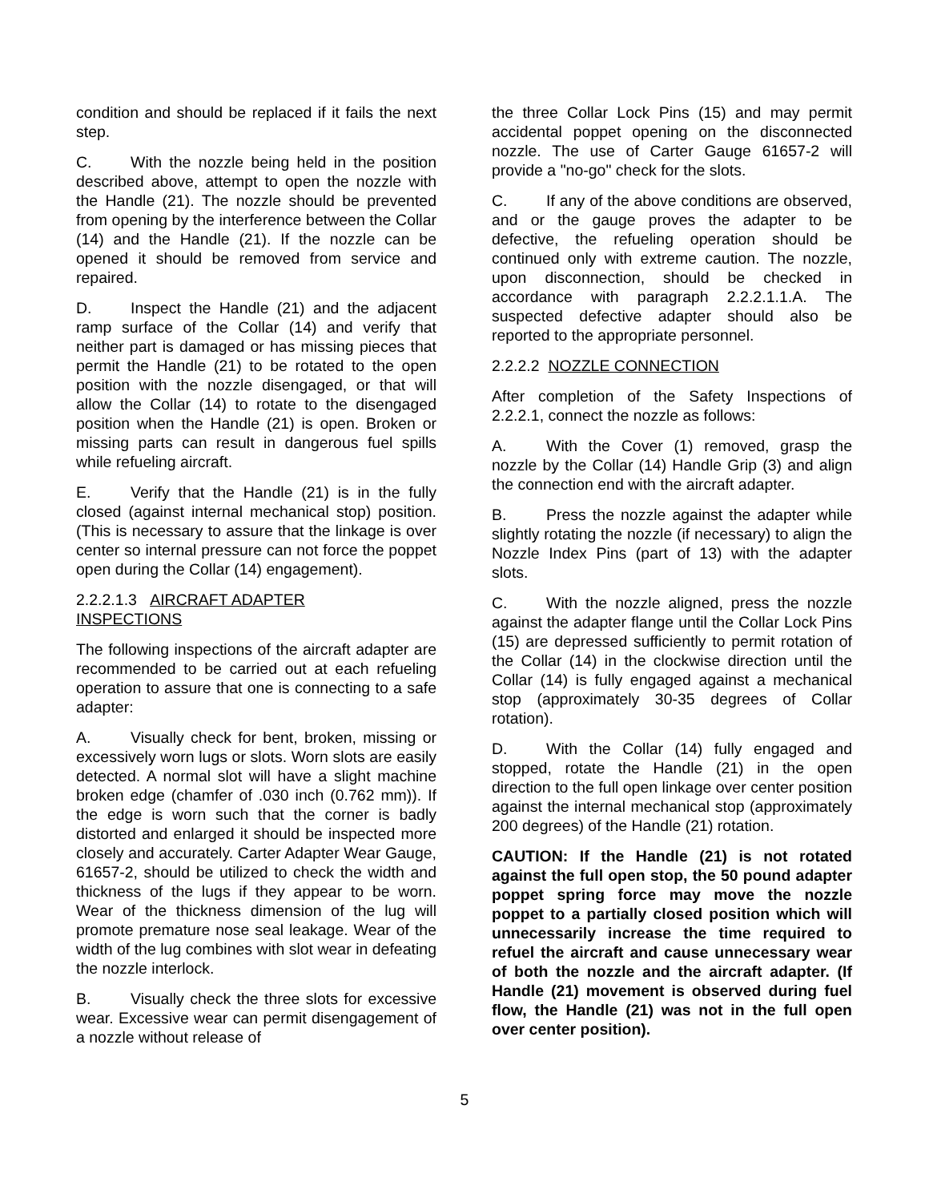condition and should be replaced if it fails the next step.
C. With the nozzle being held in the position described above, attempt to open the nozzle with the Handle (21). The nozzle should be prevented from opening by the interference between the Collar (14) and the Handle (21). If the nozzle can be opened it should be removed from service and repaired.
D. Inspect the Handle (21) and the adjacent ramp surface of the Collar (14) and verify that neither part is damaged or has missing pieces that permit the Handle (21) to be rotated to the open position with the nozzle disengaged, or that will allow the Collar (14) to rotate to the disengaged position when the Handle (21) is open. Broken or missing parts can result in dangerous fuel spills while refueling aircraft.
E. Verify that the Handle (21) is in the fully closed (against internal mechanical stop) position. (This is necessary to assure that the linkage is over center so internal pressure can not force the poppet open during the Collar (14) engagement).
2.2.2.1.3 AIRCRAFT ADAPTER
INSPECTIONS
The following inspections of the aircraft adapter are recommended to be carried out at each refueling operation to assure that one is connecting to a safe adapter:
A. Visually check for bent, broken, missing or excessively worn lugs or slots. Worn slots are easily detected. A normal slot will have a slight machine broken edge (chamfer of .030 inch (0.762 mm)). If the edge is worn such that the corner is badly distorted and enlarged it should be inspected more closely and accurately. Carter Adapter Wear Gauge, 61657-2, should be utilized to check the width and thickness of the lugs if they appear to be worn. Wear of the thickness dimension of the lug will promote premature nose seal leakage. Wear of the width of the lug combines with slot wear in defeating the nozzle interlock.
B. Visually check the three slots for excessive wear. Excessive wear can permit disengagement of a nozzle without release of
the three Collar Lock Pins (15) and may permit accidental poppet opening on the disconnected nozzle. The use of Carter Gauge 61657-2 will provide a "no-go" check for the slots.
C. If any of the above conditions are observed, and or the gauge proves the adapter to be defective, the refueling operation should be continued only with extreme caution. The nozzle, upon disconnection, should be checked in accordance with paragraph 2.2.2.1.1.A. The suspected defective adapter should also be reported to the appropriate personnel.
2.2.2.2 NOZZLE CONNECTION
After completion of the Safety Inspections of 2.2.2.1, connect the nozzle as follows:
A. With the Cover (1) removed, grasp the nozzle by the Collar (14) Handle Grip (3) and align the connection end with the aircraft adapter.
B. Press the nozzle against the adapter while slightly rotating the nozzle (if necessary) to align the Nozzle Index Pins (part of 13) with the adapter slots.
C. With the nozzle aligned, press the nozzle against the adapter flange until the Collar Lock Pins (15) are depressed sufficiently to permit rotation of the Collar (14) in the clockwise direction until the Collar (14) is fully engaged against a mechanical stop (approximately 30-35 degrees of Collar rotation).
D. With the Collar (14) fully engaged and stopped, rotate the Handle (21) in the open direction to the full open linkage over center position against the internal mechanical stop (approximately 200 degrees) of the Handle (21) rotation.
CAUTION: If the Handle (21) is not rotated against the full open stop, the 50 pound adapter poppet spring force may move the nozzle poppet to a partially closed position which will unnecessarily increase the time required to refuel the aircraft and cause unnecessary wear of both the nozzle and the aircraft adapter. (If Handle (21) movement is observed during fuel flow, the Handle (21) was not in the full open over center position).
5